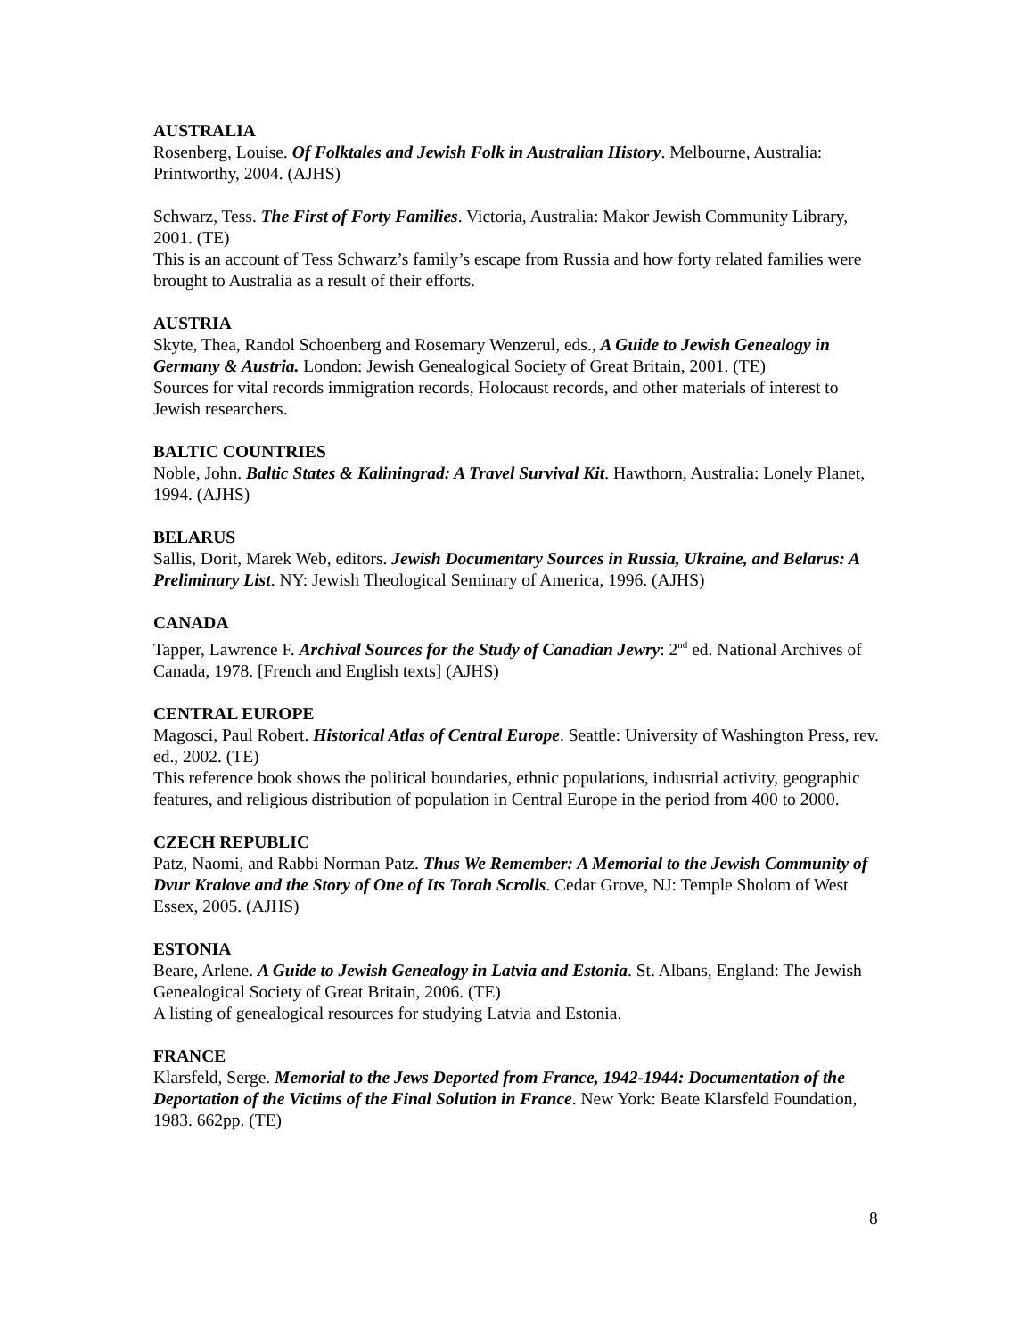AUSTRALIA
Rosenberg, Louise. Of Folktales and Jewish Folk in Australian History. Melbourne, Australia: Printworthy, 2004. (AJHS)
Schwarz, Tess. The First of Forty Families. Victoria, Australia: Makor Jewish Community Library, 2001. (TE)
This is an account of Tess Schwarz’s family’s escape from Russia and how forty related families were brought to Australia as a result of their efforts.
AUSTRIA
Skyte, Thea, Randol Schoenberg and Rosemary Wenzerul, eds., A Guide to Jewish Genealogy in Germany & Austria. London: Jewish Genealogical Society of Great Britain, 2001. (TE)
Sources for vital records immigration records, Holocaust records, and other materials of interest to Jewish researchers.
BALTIC COUNTRIES
Noble, John. Baltic States & Kaliningrad: A Travel Survival Kit. Hawthorn, Australia: Lonely Planet, 1994. (AJHS)
BELARUS
Sallis, Dorit, Marek Web, editors. Jewish Documentary Sources in Russia, Ukraine, and Belarus: A Preliminary List. NY: Jewish Theological Seminary of America, 1996. (AJHS)
CANADA
Tapper, Lawrence F. Archival Sources for the Study of Canadian Jewry: 2<sup>nd</sup> ed. National Archives of Canada, 1978. [French and English texts] (AJHS)
CENTRAL EUROPE
Magosci, Paul Robert. Historical Atlas of Central Europe. Seattle: University of Washington Press, rev. ed., 2002. (TE)
This reference book shows the political boundaries, ethnic populations, industrial activity, geographic features, and religious distribution of population in Central Europe in the period from 400 to 2000.
CZECH REPUBLIC
Patz, Naomi, and Rabbi Norman Patz. Thus We Remember: A Memorial to the Jewish Community of Dvur Kralove and the Story of One of Its Torah Scrolls. Cedar Grove, NJ: Temple Sholom of West Essex, 2005. (AJHS)
ESTONIA
Beare, Arlene. A Guide to Jewish Genealogy in Latvia and Estonia. St. Albans, England: The Jewish Genealogical Society of Great Britain, 2006. (TE)
A listing of genealogical resources for studying Latvia and Estonia.
FRANCE
Klarsfeld, Serge. Memorial to the Jews Deported from France, 1942-1944: Documentation of the Deportation of the Victims of the Final Solution in France. New York: Beate Klarsfeld Foundation, 1983. 662pp. (TE)
8